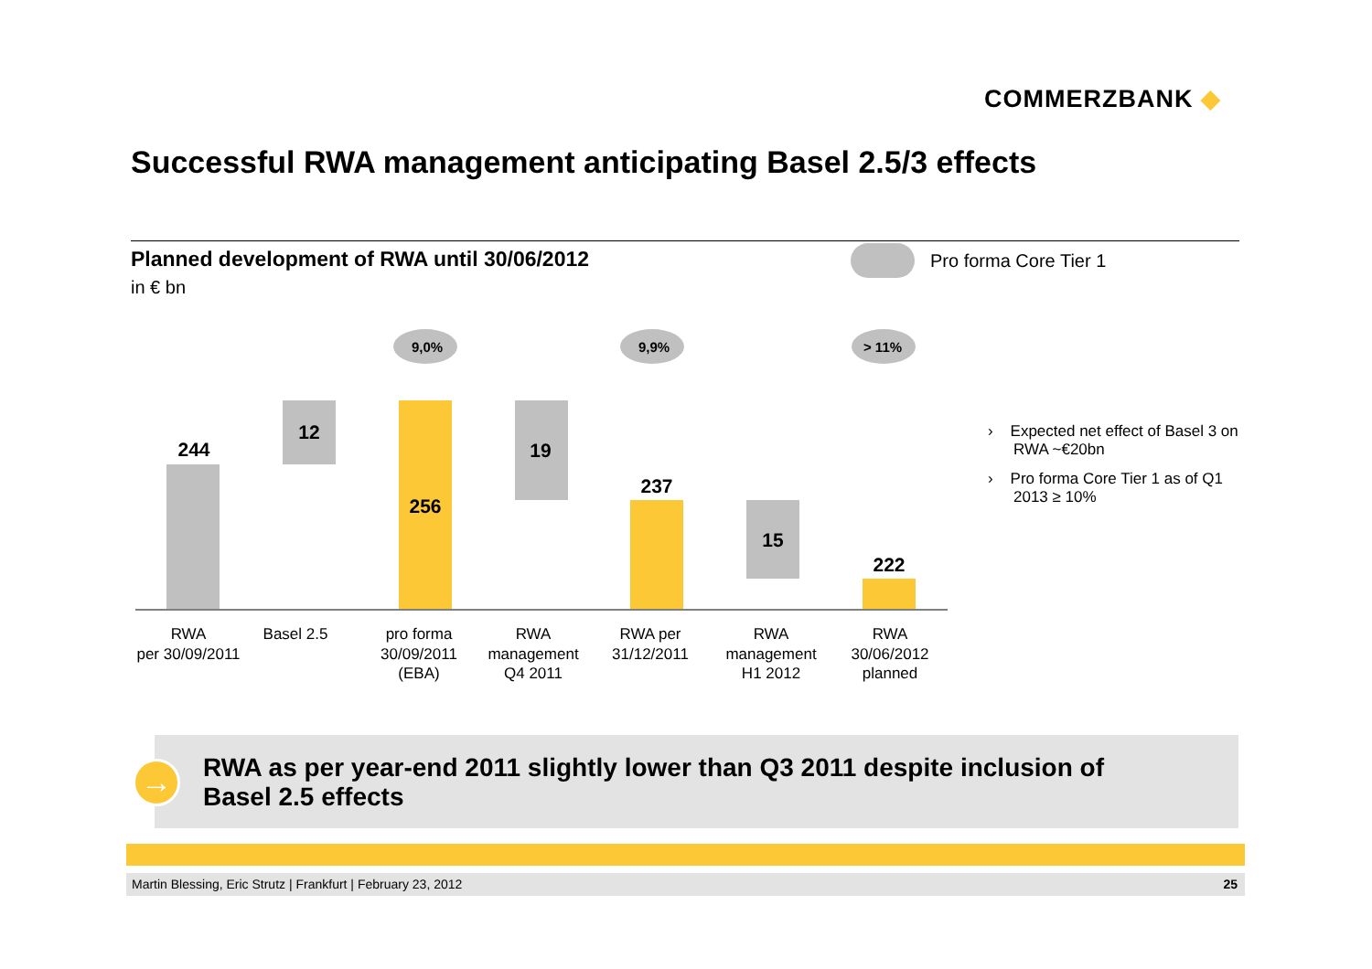COMMERZBANK ◆
Successful RWA management anticipating Basel 2.5/3 effects
Planned development of RWA until 30/06/2012
in € bn
Pro forma Core Tier 1
9,0%
9,9%
> 11%
244
12
256
19
237
15
222
RWA
per 30/09/2011
Basel 2.5
pro forma
30/09/2011
(EBA)
RWA
management
Q4 2011
RWA per
31/12/2011
RWA
management
H1 2012
RWA
30/06/2012
planned
› Expected net effect of Basel 3 on RWA ~€20bn
› Pro forma Core Tier 1 as of Q1 2013 ≥ 10%
RWA as per year-end 2011 slightly lower than Q3 2011 despite inclusion of Basel 2.5 effects
→
Martin Blessing, Eric Strutz | Frankfurt | February 23, 2012 25